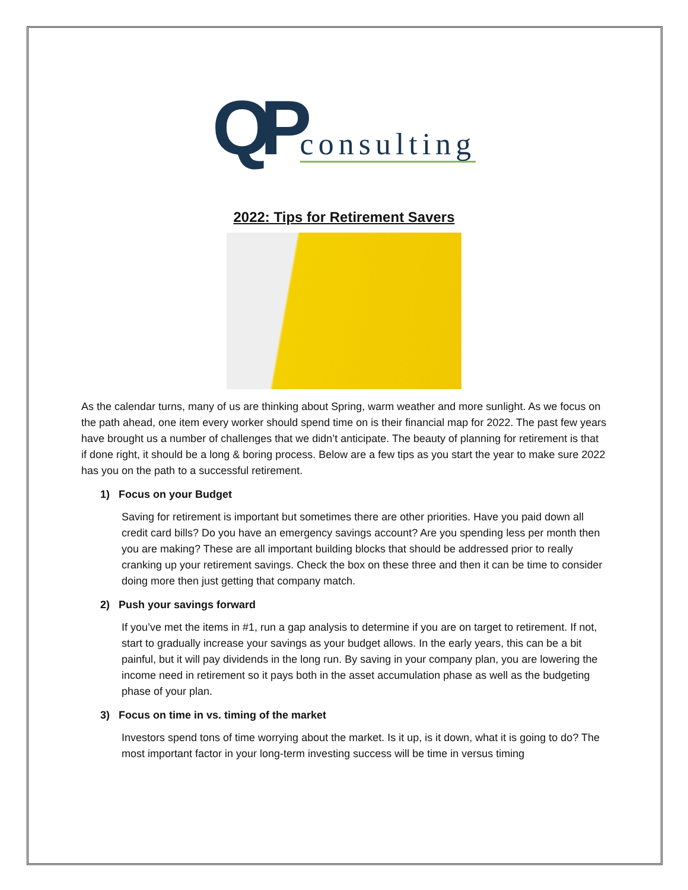QP consulting
2022: Tips for Retirement Savers
As the calendar turns, many of us are thinking about Spring, warm weather and more sunlight. As we focus on the path ahead, one item every worker should spend time on is their financial map for 2022. The past few years have brought us a number of challenges that we didn’t anticipate. The beauty of planning for retirement is that if done right, it should be a long & boring process. Below are a few tips as you start the year to make sure 2022 has you on the path to a successful retirement.
1) Focus on your Budget
Saving for retirement is important but sometimes there are other priorities. Have you paid down all credit card bills? Do you have an emergency savings account? Are you spending less per month then you are making? These are all important building blocks that should be addressed prior to really cranking up your retirement savings. Check the box on these three and then it can be time to consider doing more then just getting that company match.
2) Push your savings forward
If you’ve met the items in #1, run a gap analysis to determine if you are on target to retirement. If not, start to gradually increase your savings as your budget allows. In the early years, this can be a bit painful, but it will pay dividends in the long run. By saving in your company plan, you are lowering the income need in retirement so it pays both in the asset accumulation phase as well as the budgeting phase of your plan.
3) Focus on time in vs. timing of the market
Investors spend tons of time worrying about the market. Is it up, is it down, what it is going to do? The most important factor in your long-term investing success will be time in versus timing